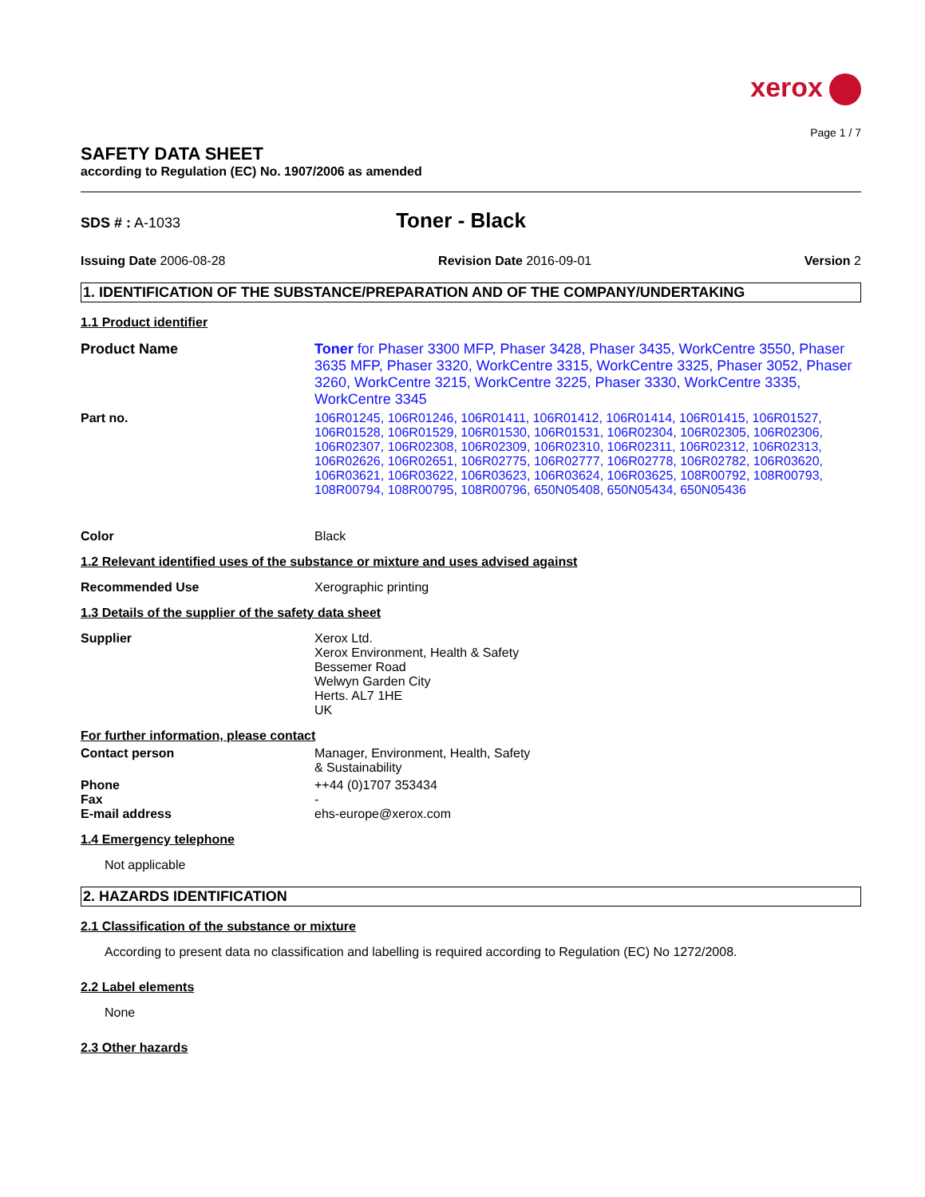xerox
Page 1 / 7
SAFETY DATA SHEET
according to Regulation (EC) No. 1907/2006 as amended
SDS # : A-1033
Toner - Black
Issuing Date 2006-08-28 Revision Date 2016-09-01 Version 2
1. IDENTIFICATION OF THE SUBSTANCE/PREPARATION AND OF THE COMPANY/UNDERTAKING
1.1 Product identifier
Product Name Toner for Phaser 3300 MFP, Phaser 3428, Phaser 3435, WorkCentre 3550, Phaser 3635 MFP, Phaser 3320, WorkCentre 3315, WorkCentre 3325, Phaser 3052, Phaser 3260, WorkCentre 3215, WorkCentre 3225, Phaser 3330, WorkCentre 3335, WorkCentre 3345
Part no. 106R01245, 106R01246, 106R01411, 106R01412, 106R01414, 106R01415, 106R01527, 106R01528, 106R01529, 106R01530, 106R01531, 106R02304, 106R02305, 106R02306, 106R02307, 106R02308, 106R02309, 106R02310, 106R02311, 106R02312, 106R02313, 106R02626, 106R02651, 106R02775, 106R02777, 106R02778, 106R02782, 106R03620, 106R03621, 106R03622, 106R03623, 106R03624, 106R03625, 108R00792, 108R00793, 108R00794, 108R00795, 108R00796, 650N05408, 650N05434, 650N05436
Color Black
1.2 Relevant identified uses of the substance or mixture and uses advised against
Recommended Use Xerographic printing
1.3 Details of the supplier of the safety data sheet
Supplier Xerox Ltd.
Xerox Environment, Health & Safety
Bessemer Road
Welwyn Garden City
Herts. AL7 1HE
UK
For further information, please contact
Contact person Manager, Environment, Health, Safety
& Sustainability
Phone ++44 (0)1707 353434
Fax -
E-mail address ehs-europe@xerox.com
1.4 Emergency telephone
Not applicable
2. HAZARDS IDENTIFICATION
2.1 Classification of the substance or mixture
According to present data no classification and labelling is required according to Regulation (EC) No 1272/2008.
2.2 Label elements
None
2.3 Other hazards